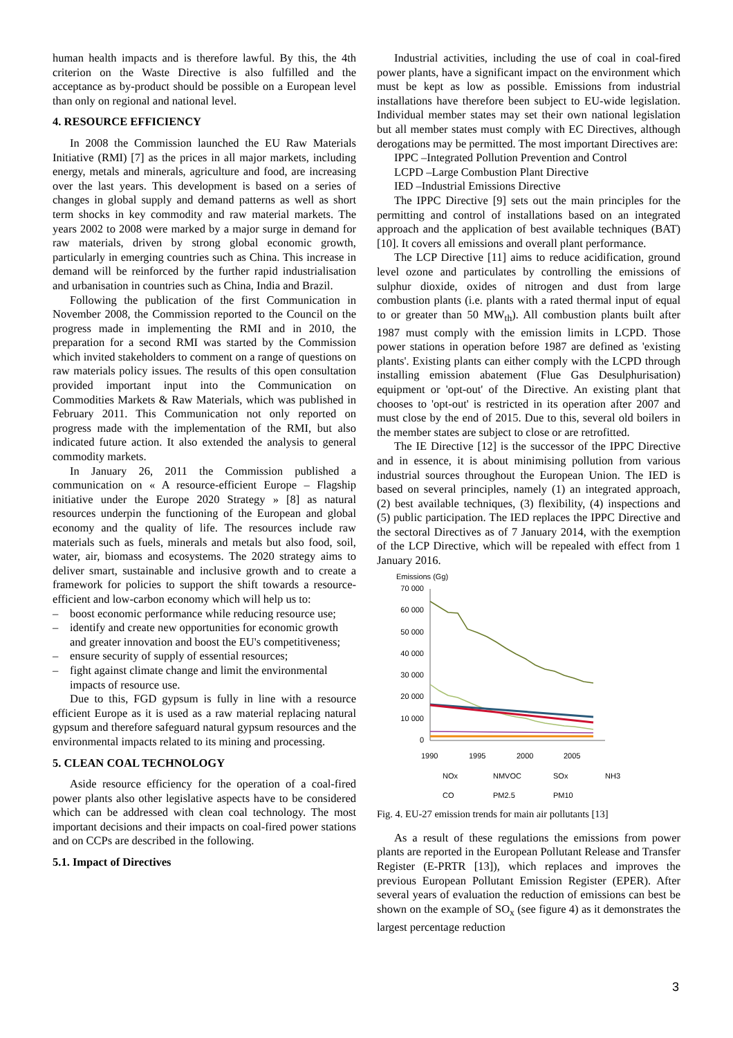human health impacts and is therefore lawful. By this, the 4th criterion on the Waste Directive is also fulfilled and the acceptance as by-product should be possible on a European level than only on regional and national level.
4. RESOURCE EFFICIENCY
In 2008 the Commission launched the EU Raw Materials Initiative (RMI) [7] as the prices in all major markets, including energy, metals and minerals, agriculture and food, are increasing over the last years. This development is based on a series of changes in global supply and demand patterns as well as short term shocks in key commodity and raw material markets. The years 2002 to 2008 were marked by a major surge in demand for raw materials, driven by strong global economic growth, particularly in emerging countries such as China. This increase in demand will be reinforced by the further rapid industrialisation and urbanisation in countries such as China, India and Brazil.
Following the publication of the first Communication in November 2008, the Commission reported to the Council on the progress made in implementing the RMI and in 2010, the preparation for a second RMI was started by the Commission which invited stakeholders to comment on a range of questions on raw materials policy issues. The results of this open consultation provided important input into the Communication on Commodities Markets & Raw Materials, which was published in February 2011. This Communication not only reported on progress made with the implementation of the RMI, but also indicated future action. It also extended the analysis to general commodity markets.
In January 26, 2011 the Commission published a communication on « A resource-efficient Europe – Flagship initiative under the Europe 2020 Strategy » [8] as natural resources underpin the functioning of the European and global economy and the quality of life. The resources include raw materials such as fuels, minerals and metals but also food, soil, water, air, biomass and ecosystems. The 2020 strategy aims to deliver smart, sustainable and inclusive growth and to create a framework for policies to support the shift towards a resource-efficient and low-carbon economy which will help us to:
– boost economic performance while reducing resource use;
– identify and create new opportunities for economic growth and greater innovation and boost the EU's competitiveness;
– ensure security of supply of essential resources;
– fight against climate change and limit the environmental impacts of resource use.
Due to this, FGD gypsum is fully in line with a resource efficient Europe as it is used as a raw material replacing natural gypsum and therefore safeguard natural gypsum resources and the environmental impacts related to its mining and processing.
5. CLEAN COAL TECHNOLOGY
Aside resource efficiency for the operation of a coal-fired power plants also other legislative aspects have to be considered which can be addressed with clean coal technology. The most important decisions and their impacts on coal-fired power stations and on CCPs are described in the following.
5.1. Impact of Directives
Industrial activities, including the use of coal in coal-fired power plants, have a significant impact on the environment which must be kept as low as possible. Emissions from industrial installations have therefore been subject to EU-wide legislation. Individual member states may set their own national legislation but all member states must comply with EC Directives, although derogations may be permitted. The most important Directives are:
IPPC –Integrated Pollution Prevention and Control
LCPD –Large Combustion Plant Directive
IED –Industrial Emissions Directive
The IPPC Directive [9] sets out the main principles for the permitting and control of installations based on an integrated approach and the application of best available techniques (BAT) [10]. It covers all emissions and overall plant performance.
The LCP Directive [11] aims to reduce acidification, ground level ozone and particulates by controlling the emissions of sulphur dioxide, oxides of nitrogen and dust from large combustion plants (i.e. plants with a rated thermal input of equal to or greater than 50 MW<sub>th</sub>). All combustion plants built after 1987 must comply with the emission limits in LCPD. Those power stations in operation before 1987 are defined as 'existing plants'. Existing plants can either comply with the LCPD through installing emission abatement (Flue Gas Desulphurisation) equipment or 'opt-out' of the Directive. An existing plant that chooses to 'opt-out' is restricted in its operation after 2007 and must close by the end of 2015. Due to this, several old boilers in the member states are subject to close or are retrofitted.
The IE Directive [12] is the successor of the IPPC Directive and in essence, it is about minimising pollution from various industrial sources throughout the European Union. The IED is based on several principles, namely (1) an integrated approach, (2) best available techniques, (3) flexibility, (4) inspections and (5) public participation. The IED replaces the IPPC Directive and the sectoral Directives as of 7 January 2014, with the exemption of the LCP Directive, which will be repealed with effect from 1 January 2016.
Emissions (Gg)
70 000
60 000
50 000
40 000
30 000
20 000
10 000
0
1990
1995
2000
2005
NOx
NMVOC
SOx
NH3
CO
PM2.5
PM10
Fig. 4. EU-27 emission trends for main air pollutants [13]
As a result of these regulations the emissions from power plants are reported in the European Pollutant Release and Transfer Register (E-PRTR [13]), which replaces and improves the previous European Pollutant Emission Register (EPER). After several years of evaluation the reduction of emissions can best be shown on the example of SO<sub>x</sub> (see figure 4) as it demonstrates the largest percentage reduction
3